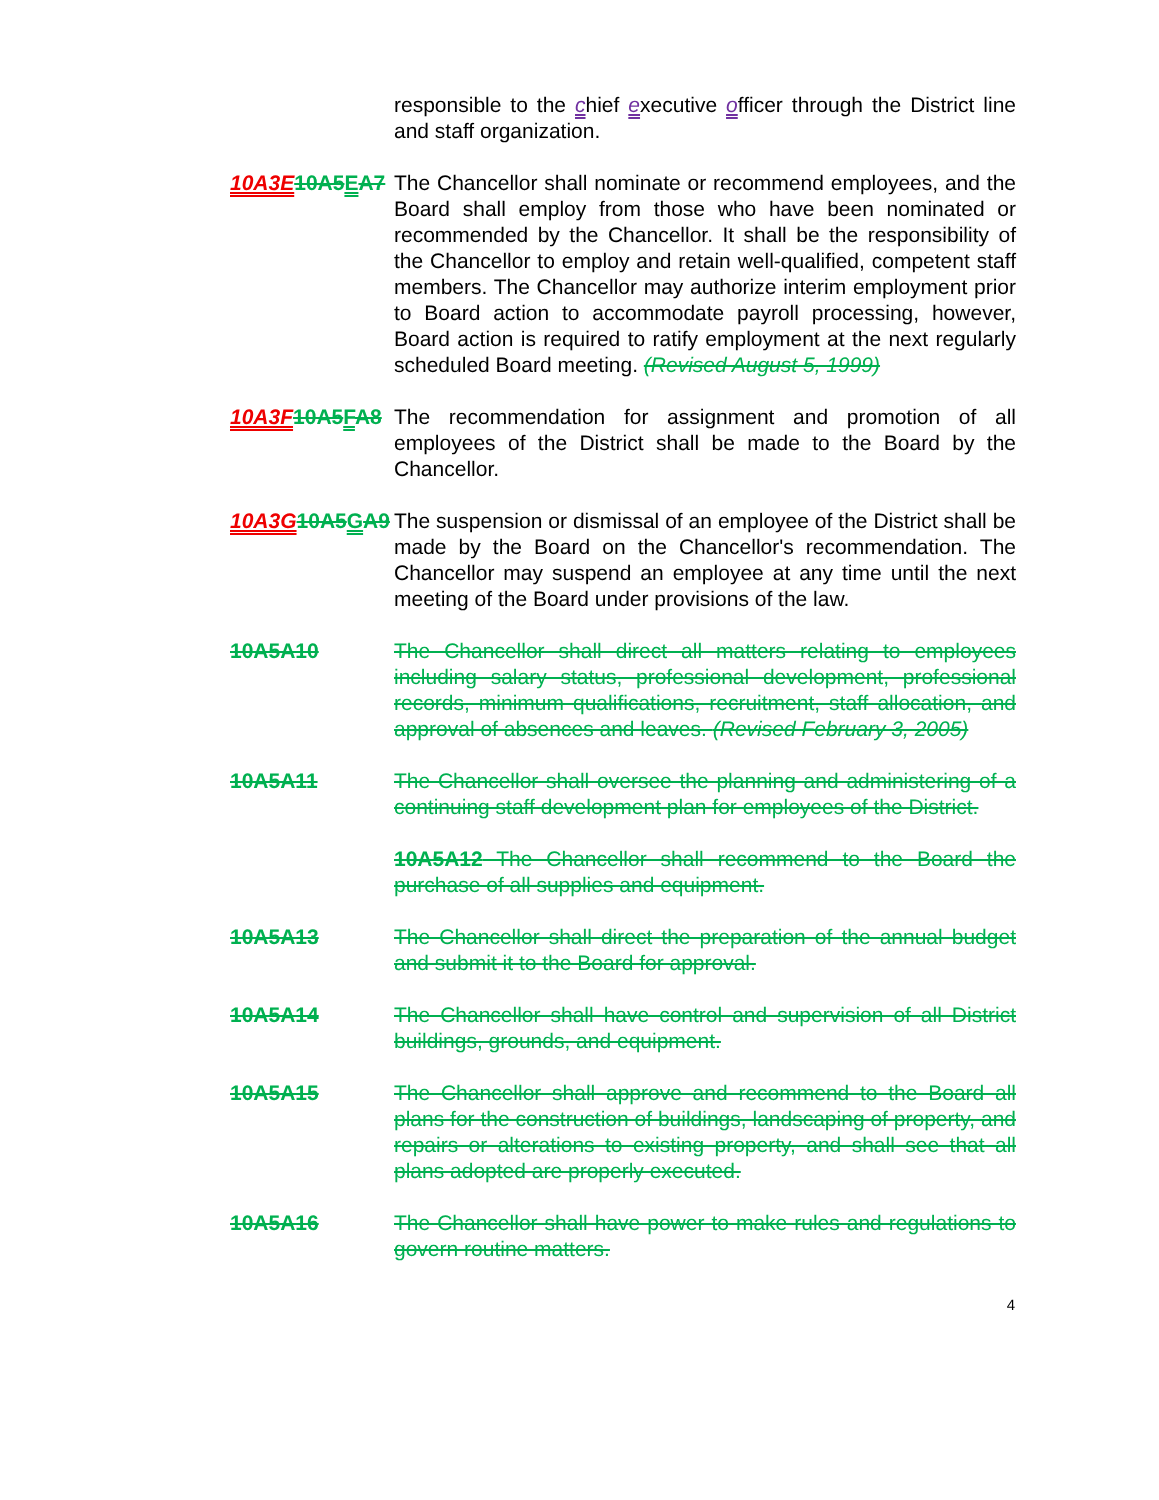responsible to the chief executive officer through the District line and staff organization.
10A3E 10A5 EA7
The Chancellor shall nominate or recommend employees, and the Board shall employ from those who have been nominated or recommended by the Chancellor. It shall be the responsibility of the Chancellor to employ and retain well-qualified, competent staff members. The Chancellor may authorize interim employment prior to Board action to accommodate payroll processing, however, Board action is required to ratify employment at the next regularly scheduled Board meeting. (Revised August 5, 1999)
10A3F 10A5 FA8
The recommendation for assignment and promotion of all employees of the District shall be made to the Board by the Chancellor.
10A3G 10A5 GA9
The suspension or dismissal of an employee of the District shall be made by the Board on the Chancellor's recommendation. The Chancellor may suspend an employee at any time until the next meeting of the Board under provisions of the law.
10A5A10 The Chancellor shall direct all matters relating to employees including salary status, professional development, professional records, minimum qualifications, recruitment, staff allocation, and approval of absences and leaves. (Revised February 3, 2005)
10A5A11 The Chancellor shall oversee the planning and administering of a continuing staff development plan for employees of the District.
10A5A12 The Chancellor shall recommend to the Board the purchase of all supplies and equipment.
10A5A13 The Chancellor shall direct the preparation of the annual budget and submit it to the Board for approval.
10A5A14 The Chancellor shall have control and supervision of all District buildings, grounds, and equipment.
10A5A15 The Chancellor shall approve and recommend to the Board all plans for the construction of buildings, landscaping of property, and repairs or alterations to existing property, and shall see that all plans adopted are properly executed.
10A5A16 The Chancellor shall have power to make rules and regulations to govern routine matters.
4